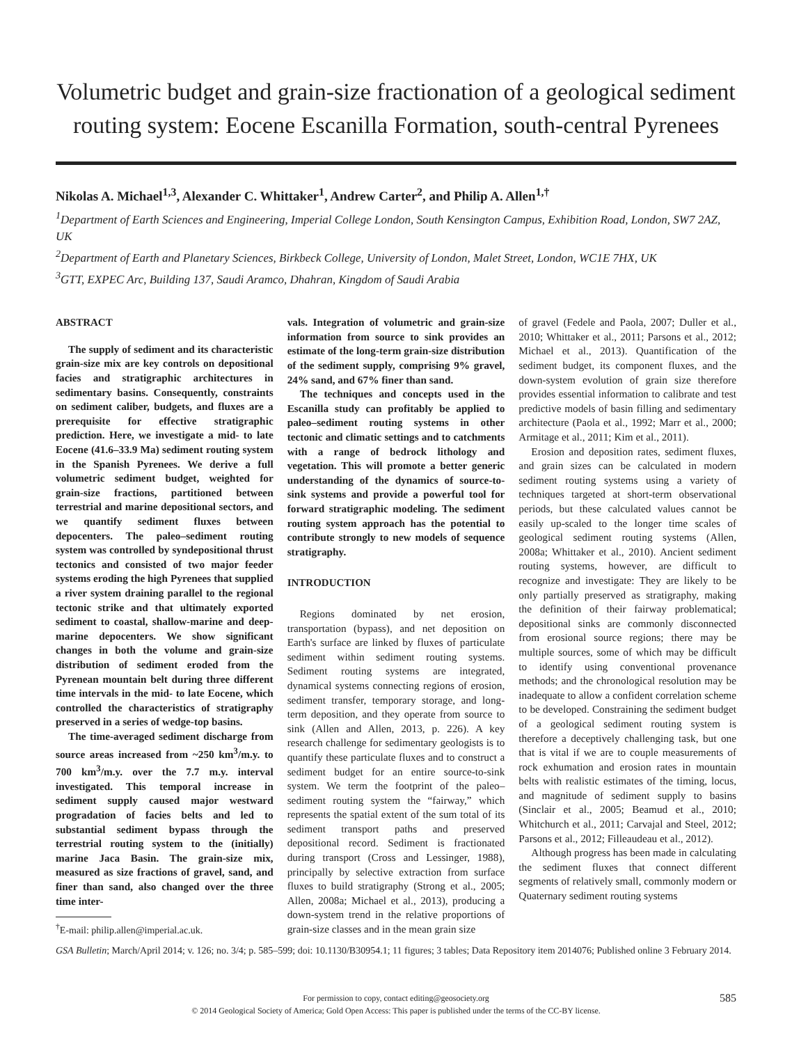Volumetric budget and grain-size fractionation of a geological sediment routing system: Eocene Escanilla Formation, south-central Pyrenees
Nikolas A. Michael<sup>1,3</sup>, Alexander C. Whittaker<sup>1</sup>, Andrew Carter<sup>2</sup>, and Philip A. Allen<sup>1,†</sup>
<sup>1</sup> Department of Earth Sciences and Engineering, Imperial College London, South Kensington Campus, Exhibition Road, London, SW7 2AZ, UK
<sup>2</sup> Department of Earth and Planetary Sciences, Birkbeck College, University of London, Malet Street, London, WC1E 7HX, UK
<sup>3</sup> GTT, EXPEC Arc, Building 137, Saudi Aramco, Dhahran, Kingdom of Saudi Arabia
ABSTRACT
The supply of sediment and its characteristic grain-size mix are key controls on depositional facies and stratigraphic architectures in sedimentary basins. Consequently, constraints on sediment caliber, budgets, and fluxes are a prerequisite for effective stratigraphic prediction. Here, we investigate a mid- to late Eocene (41.6–33.9 Ma) sediment routing system in the Spanish Pyrenees. We derive a full volumetric sediment budget, weighted for grain-size fractions, partitioned between terrestrial and marine depositional sectors, and we quantify sediment fluxes between depocenters. The paleo–sediment routing system was controlled by syndepositional thrust tectonics and consisted of two major feeder systems eroding the high Pyrenees that supplied a river system draining parallel to the regional tectonic strike and that ultimately exported sediment to coastal, shallow-marine and deep-marine depocenters. We show significant changes in both the volume and grain-size distribution of sediment eroded from the Pyrenean mountain belt during three different time intervals in the mid- to late Eocene, which controlled the characteristics of stratigraphy preserved in a series of wedge-top basins.
The time-averaged sediment discharge from source areas increased from ~250 km<sup>3</sup>/m.y. to 700 km<sup>3</sup>/m.y. over the 7.7 m.y. interval investigated. This temporal increase in sediment supply caused major westward progradation of facies belts and led to substantial sediment bypass through the terrestrial routing system to the (initially) marine Jaca Basin. The grain-size mix, measured as size fractions of gravel, sand, and finer than sand, also changed over the three time inter-
<sup>†</sup> E-mail: philip.allen@imperial.ac.uk.
vals. Integration of volumetric and grain-size information from source to sink provides an estimate of the long-term grain-size distribution of the sediment supply, comprising 9% gravel, 24% sand, and 67% finer than sand.
The techniques and concepts used in the Escanilla study can profitably be applied to paleo–sediment routing systems in other tectonic and climatic settings and to catchments with a range of bedrock lithology and vegetation. This will promote a better generic understanding of the dynamics of source-to-sink systems and provide a powerful tool for forward stratigraphic modeling. The sediment routing system approach has the potential to contribute strongly to new models of sequence stratigraphy.
INTRODUCTION
Regions dominated by net erosion, transportation (bypass), and net deposition on Earth's surface are linked by fluxes of particulate sediment within sediment routing systems. Sediment routing systems are integrated, dynamical systems connecting regions of erosion, sediment transfer, temporary storage, and long-term deposition, and they operate from source to sink (Allen and Allen, 2013, p. 226). A key research challenge for sedimentary geologists is to quantify these particulate fluxes and to construct a sediment budget for an entire source-to-sink system. We term the footprint of the paleo–sediment routing system the “fairway,” which represents the spatial extent of the sum total of its sediment transport paths and preserved depositional record. Sediment is fractionated during transport (Cross and Lessinger, 1988), principally by selective extraction from surface fluxes to build stratigraphy (Strong et al., 2005; Allen, 2008a; Michael et al., 2013), producing a down-system trend in the relative proportions of grain-size classes and in the mean grain size
of gravel (Fedele and Paola, 2007; Duller et al., 2010; Whittaker et al., 2011; Parsons et al., 2012; Michael et al., 2013). Quantification of the sediment budget, its component fluxes, and the down-system evolution of grain size therefore provides essential information to calibrate and test predictive models of basin filling and sedimentary architecture (Paola et al., 1992; Marr et al., 2000; Armitage et al., 2011; Kim et al., 2011).
Erosion and deposition rates, sediment fluxes, and grain sizes can be calculated in modern sediment routing systems using a variety of techniques targeted at short-term observational periods, but these calculated values cannot be easily up-scaled to the longer time scales of geological sediment routing systems (Allen, 2008a; Whittaker et al., 2010). Ancient sediment routing systems, however, are difficult to recognize and investigate: They are likely to be only partially preserved as stratigraphy, making the definition of their fairway problematical; depositional sinks are commonly disconnected from erosional source regions; there may be multiple sources, some of which may be difficult to identify using conventional provenance methods; and the chronological resolution may be inadequate to allow a confident correlation scheme to be developed. Constraining the sediment budget of a geological sediment routing system is therefore a deceptively challenging task, but one that is vital if we are to couple measurements of rock exhumation and erosion rates in mountain belts with realistic estimates of the timing, locus, and magnitude of sediment supply to basins (Sinclair et al., 2005; Beamud et al., 2010; Whitchurch et al., 2011; Carvajal and Steel, 2012; Parsons et al., 2012; Filleaudeau et al., 2012).
Although progress has been made in calculating the sediment fluxes that connect different segments of relatively small, commonly modern or Quaternary sediment routing systems
GSA Bulletin; March/April 2014; v. 126; no. 3/4; p. 585–599; doi: 10.1130/B30954.1; 11 figures; 3 tables; Data Repository item 2014076; Published online 3 February 2014.
For permission to copy, contact editing@geosociety.org
© 2014 Geological Society of America; Gold Open Access: This paper is published under the terms of the CC-BY license.
585